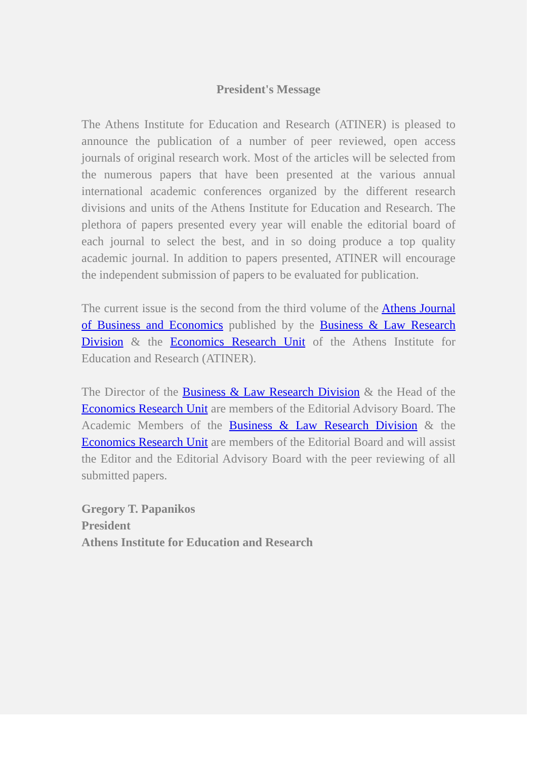President's Message
The Athens Institute for Education and Research (ATINER) is pleased to announce the publication of a number of peer reviewed, open access journals of original research work. Most of the articles will be selected from the numerous papers that have been presented at the various annual international academic conferences organized by the different research divisions and units of the Athens Institute for Education and Research. The plethora of papers presented every year will enable the editorial board of each journal to select the best, and in so doing produce a top quality academic journal. In addition to papers presented, ATINER will encourage the independent submission of papers to be evaluated for publication.
The current issue is the second from the third volume of the Athens Journal of Business and Economics published by the Business & Law Research Division & the Economics Research Unit of the Athens Institute for Education and Research (ATINER).
The Director of the Business & Law Research Division & the Head of the Economics Research Unit are members of the Editorial Advisory Board. The Academic Members of the Business & Law Research Division & the Economics Research Unit are members of the Editorial Board and will assist the Editor and the Editorial Advisory Board with the peer reviewing of all submitted papers.
Gregory T. Papanikos
President
Athens Institute for Education and Research